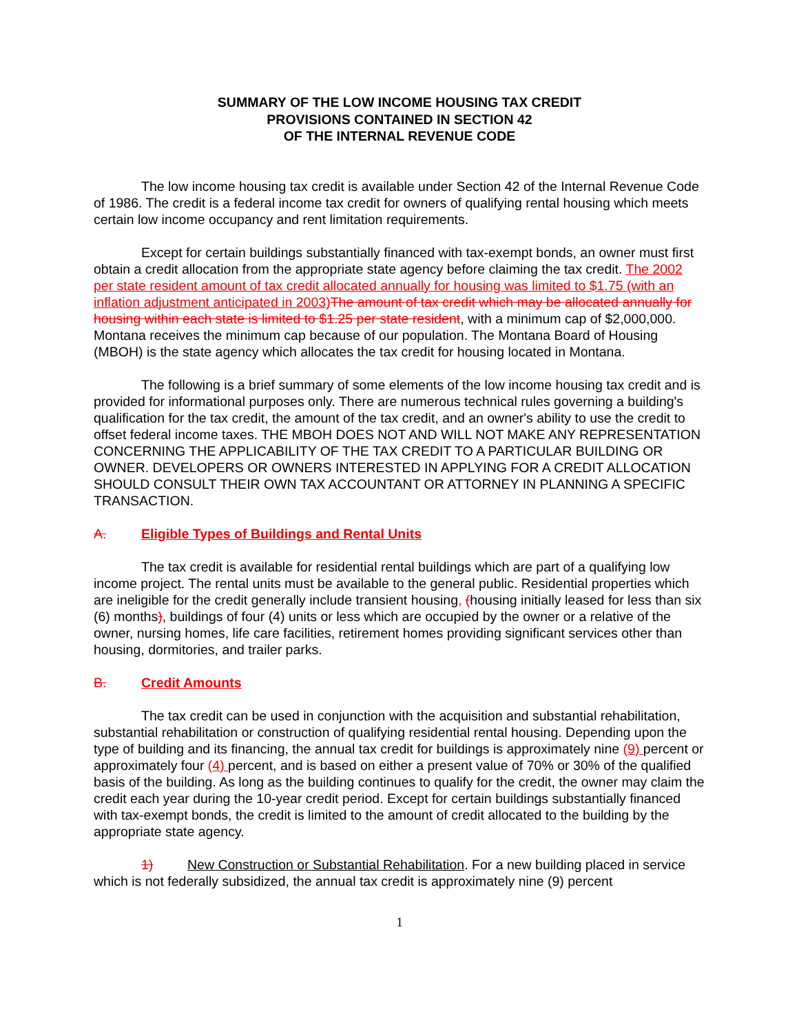SUMMARY OF THE LOW INCOME HOUSING TAX CREDIT
PROVISIONS CONTAINED IN SECTION 42
OF THE INTERNAL REVENUE CODE
The low income housing tax credit is available under Section 42 of the Internal Revenue Code of 1986. The credit is a federal income tax credit for owners of qualifying rental housing which meets certain low income occupancy and rent limitation requirements.
Except for certain buildings substantially financed with tax-exempt bonds, an owner must first obtain a credit allocation from the appropriate state agency before claiming the tax credit. The 2002 per state resident amount of tax credit allocated annually for housing was limited to $1.75 (with an inflation adjustment anticipated in 2003) The amount of tax credit which may be allocated annually for housing within each state is limited to $1.25 per state resident, with a minimum cap of $2,000,000. Montana receives the minimum cap because of our population. The Montana Board of Housing (MBOH) is the state agency which allocates the tax credit for housing located in Montana.
The following is a brief summary of some elements of the low income housing tax credit and is provided for informational purposes only. There are numerous technical rules governing a building's qualification for the tax credit, the amount of the tax credit, and an owner's ability to use the credit to offset federal income taxes. THE MBOH DOES NOT AND WILL NOT MAKE ANY REPRESENTATION CONCERNING THE APPLICABILITY OF THE TAX CREDIT TO A PARTICULAR BUILDING OR OWNER. DEVELOPERS OR OWNERS INTERESTED IN APPLYING FOR A CREDIT ALLOCATION SHOULD CONSULT THEIR OWN TAX ACCOUNTANT OR ATTORNEY IN PLANNING A SPECIFIC TRANSACTION.
A. Eligible Types of Buildings and Rental Units
The tax credit is available for residential rental buildings which are part of a qualifying low income project. The rental units must be available to the general public. Residential properties which are ineligible for the credit generally include transient housing, (housing initially leased for less than six (6) months), buildings of four (4) units or less which are occupied by the owner or a relative of the owner, nursing homes, life care facilities, retirement homes providing significant services other than housing, dormitories, and trailer parks.
B. Credit Amounts
The tax credit can be used in conjunction with the acquisition and substantial rehabilitation, substantial rehabilitation or construction of qualifying residential rental housing. Depending upon the type of building and its financing, the annual tax credit for buildings is approximately nine (9) percent or approximately four (4) percent, and is based on either a present value of 70% or 30% of the qualified basis of the building. As long as the building continues to qualify for the credit, the owner may claim the credit each year during the 10-year credit period. Except for certain buildings substantially financed with tax-exempt bonds, the credit is limited to the amount of credit allocated to the building by the appropriate state agency.
1) New Construction or Substantial Rehabilitation. For a new building placed in service which is not federally subsidized, the annual tax credit is approximately nine (9) percent
1